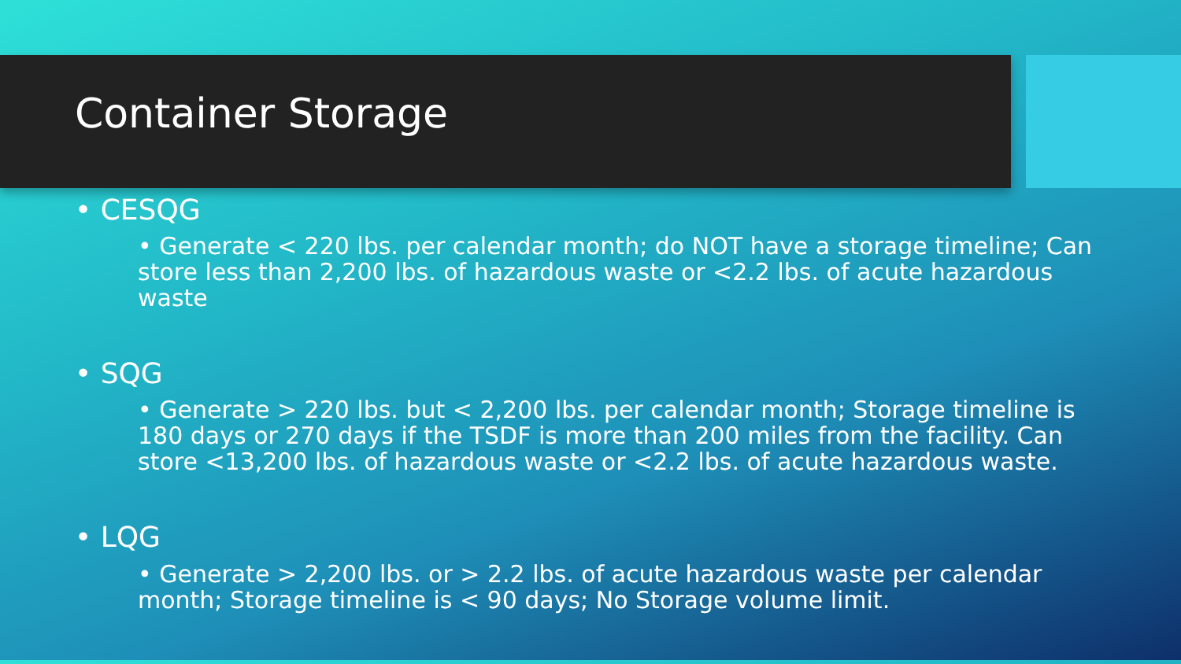Container Storage
• CESQG
• Generate < 220 lbs. per calendar month; do NOT have a storage timeline; Can store less than 2,200 lbs. of hazardous waste or <2.2 lbs. of acute hazardous waste
• SQG
• Generate > 220 lbs. but < 2,200 lbs. per calendar month; Storage timeline is 180 days or 270 days if the TSDF is more than 200 miles from the facility. Can store <13,200 lbs. of hazardous waste or <2.2 lbs. of acute hazardous waste.
• LQG
• Generate > 2,200 lbs. or > 2.2 lbs. of acute hazardous waste per calendar month; Storage timeline is < 90 days; No Storage volume limit.